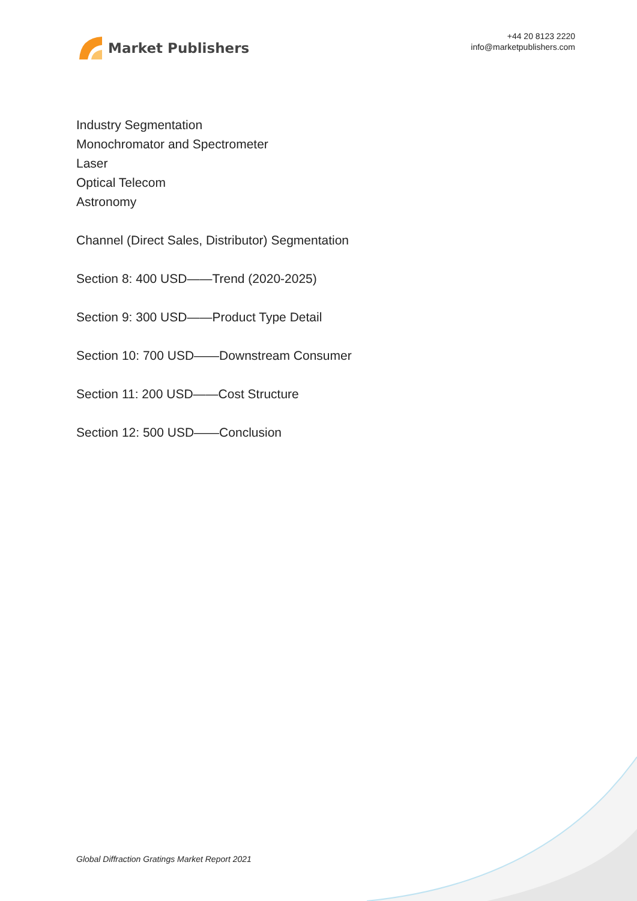Market Publishers
+44 20 8123 2220
info@marketpublishers.com
Industry Segmentation
Monochromator and Spectrometer
Laser
Optical Telecom
Astronomy
Channel (Direct Sales, Distributor) Segmentation
Section 8: 400 USD——Trend (2020-2025)
Section 9: 300 USD——Product Type Detail
Section 10: 700 USD——Downstream Consumer
Section 11: 200 USD——Cost Structure
Section 12: 500 USD——Conclusion
Global Diffraction Gratings Market Report 2021